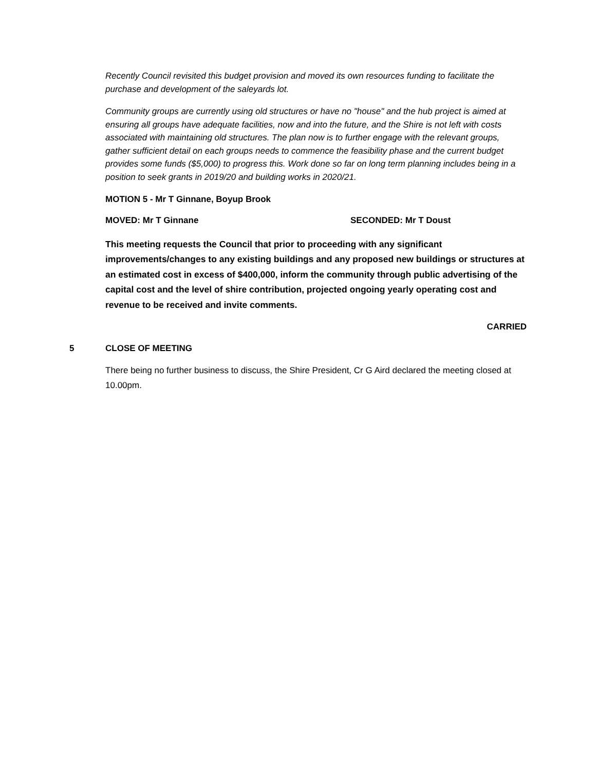Recently Council revisited this budget provision and moved its own resources funding to facilitate the purchase and development of the saleyards lot.
Community groups are currently using old structures or have no "house" and the hub project is aimed at ensuring all groups have adequate facilities, now and into the future, and the Shire is not left with costs associated with maintaining old structures. The plan now is to further engage with the relevant groups, gather sufficient detail on each groups needs to commence the feasibility phase and the current budget provides some funds ($5,000) to progress this. Work done so far on long term planning includes being in a position to seek grants in 2019/20 and building works in 2020/21.
MOTION 5 - Mr T Ginnane, Boyup Brook
MOVED: Mr T Ginnane SECONDED: Mr T Doust
This meeting requests the Council that prior to proceeding with any significant improvements/changes to any existing buildings and any proposed new buildings or structures at an estimated cost in excess of $400,000, inform the community through public advertising of the capital cost and the level of shire contribution, projected ongoing yearly operating cost and revenue to be received and invite comments.
CARRIED
5 CLOSE OF MEETING
There being no further business to discuss, the Shire President, Cr G Aird declared the meeting closed at 10.00pm.